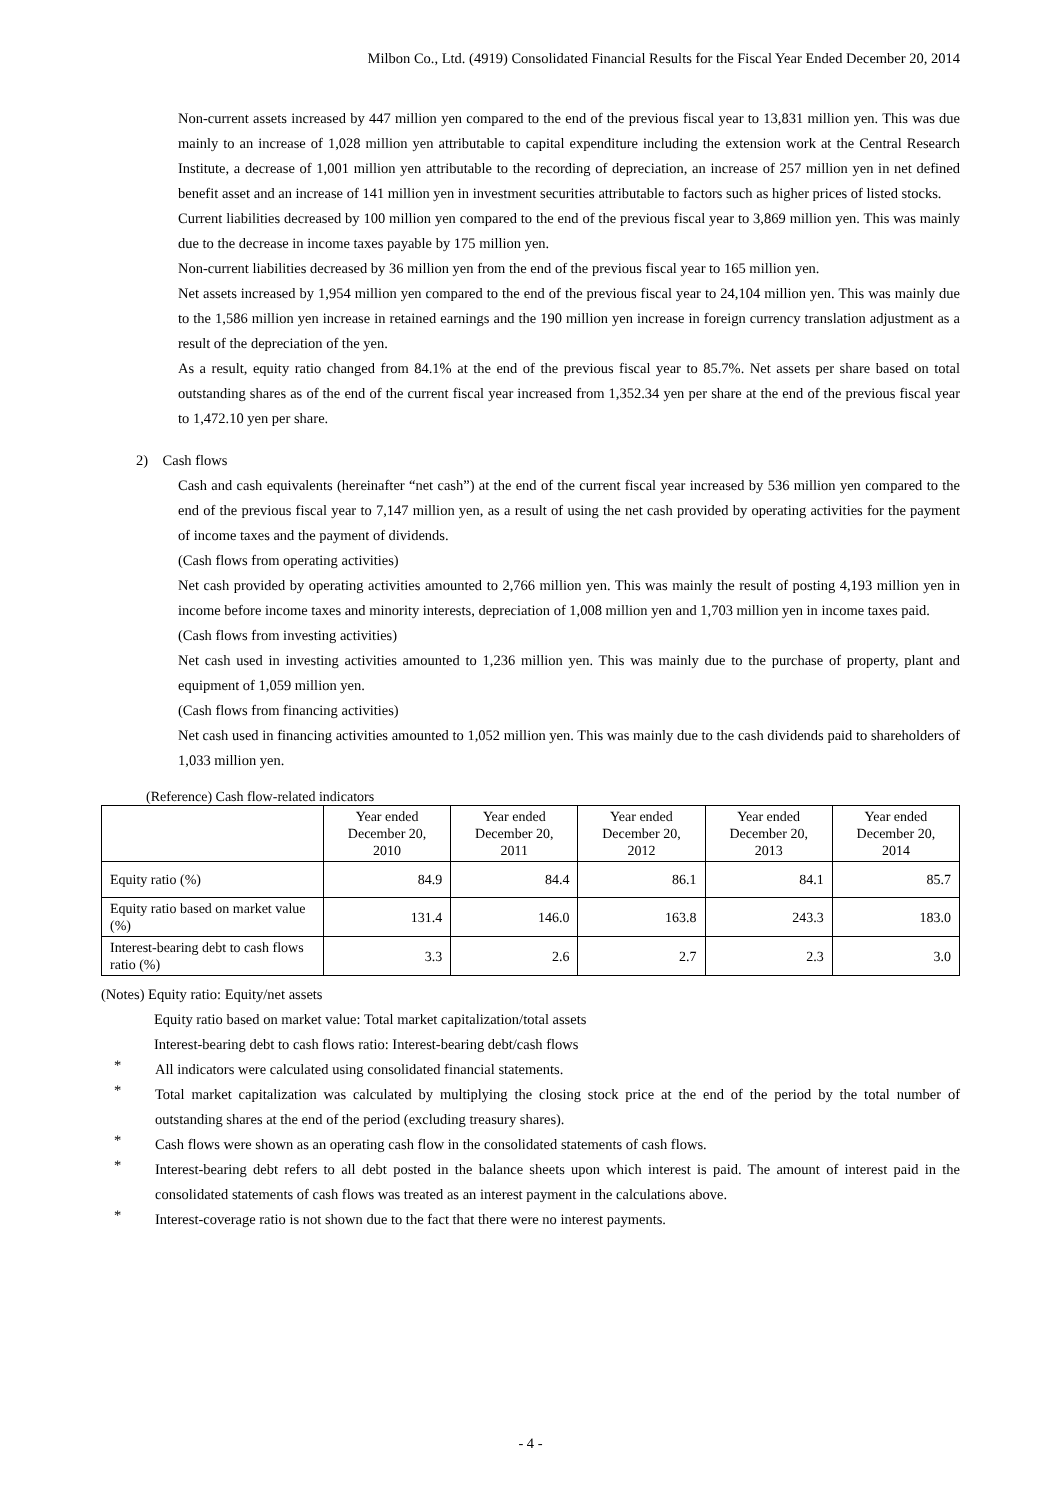Milbon Co., Ltd. (4919) Consolidated Financial Results for the Fiscal Year Ended December 20, 2014
Non-current assets increased by 447 million yen compared to the end of the previous fiscal year to 13,831 million yen. This was due mainly to an increase of 1,028 million yen attributable to capital expenditure including the extension work at the Central Research Institute, a decrease of 1,001 million yen attributable to the recording of depreciation, an increase of 257 million yen in net defined benefit asset and an increase of 141 million yen in investment securities attributable to factors such as higher prices of listed stocks.
Current liabilities decreased by 100 million yen compared to the end of the previous fiscal year to 3,869 million yen. This was mainly due to the decrease in income taxes payable by 175 million yen.
Non-current liabilities decreased by 36 million yen from the end of the previous fiscal year to 165 million yen.
Net assets increased by 1,954 million yen compared to the end of the previous fiscal year to 24,104 million yen. This was mainly due to the 1,586 million yen increase in retained earnings and the 190 million yen increase in foreign currency translation adjustment as a result of the depreciation of the yen.
As a result, equity ratio changed from 84.1% at the end of the previous fiscal year to 85.7%. Net assets per share based on total outstanding shares as of the end of the current fiscal year increased from 1,352.34 yen per share at the end of the previous fiscal year to 1,472.10 yen per share.
2) Cash flows
Cash and cash equivalents (hereinafter “net cash”) at the end of the current fiscal year increased by 536 million yen compared to the end of the previous fiscal year to 7,147 million yen, as a result of using the net cash provided by operating activities for the payment of income taxes and the payment of dividends.
(Cash flows from operating activities)
Net cash provided by operating activities amounted to 2,766 million yen. This was mainly the result of posting 4,193 million yen in income before income taxes and minority interests, depreciation of 1,008 million yen and 1,703 million yen in income taxes paid.
(Cash flows from investing activities)
Net cash used in investing activities amounted to 1,236 million yen. This was mainly due to the purchase of property, plant and equipment of 1,059 million yen.
(Cash flows from financing activities)
Net cash used in financing activities amounted to 1,052 million yen. This was mainly due to the cash dividends paid to shareholders of 1,033 million yen.
(Reference) Cash flow-related indicators
| | Year ended December 20, 2010 | Year ended December 20, 2011 | Year ended December 20, 2012 | Year ended December 20, 2013 | Year ended December 20, 2014 |
| --- | --- | --- | --- | --- | --- |
| Equity ratio (%) | 84.9 | 84.4 | 86.1 | 84.1 | 85.7 |
| Equity ratio based on market value (%) | 131.4 | 146.0 | 163.8 | 243.3 | 183.0 |
| Interest-bearing debt to cash flows ratio (%) | 3.3 | 2.6 | 2.7 | 2.3 | 3.0 |
(Notes) Equity ratio: Equity/net assets
Equity ratio based on market value: Total market capitalization/total assets
Interest-bearing debt to cash flows ratio: Interest-bearing debt/cash flows
*
All indicators were calculated using consolidated financial statements.
*
Total market capitalization was calculated by multiplying the closing stock price at the end of the period by the total number of outstanding shares at the end of the period (excluding treasury shares).
*
Cash flows were shown as an operating cash flow in the consolidated statements of cash flows.
*
Interest-bearing debt refers to all debt posted in the balance sheets upon which interest is paid. The amount of interest paid in the consolidated statements of cash flows was treated as an interest payment in the calculations above.
*
Interest-coverage ratio is not shown due to the fact that there were no interest payments.
- 4 -